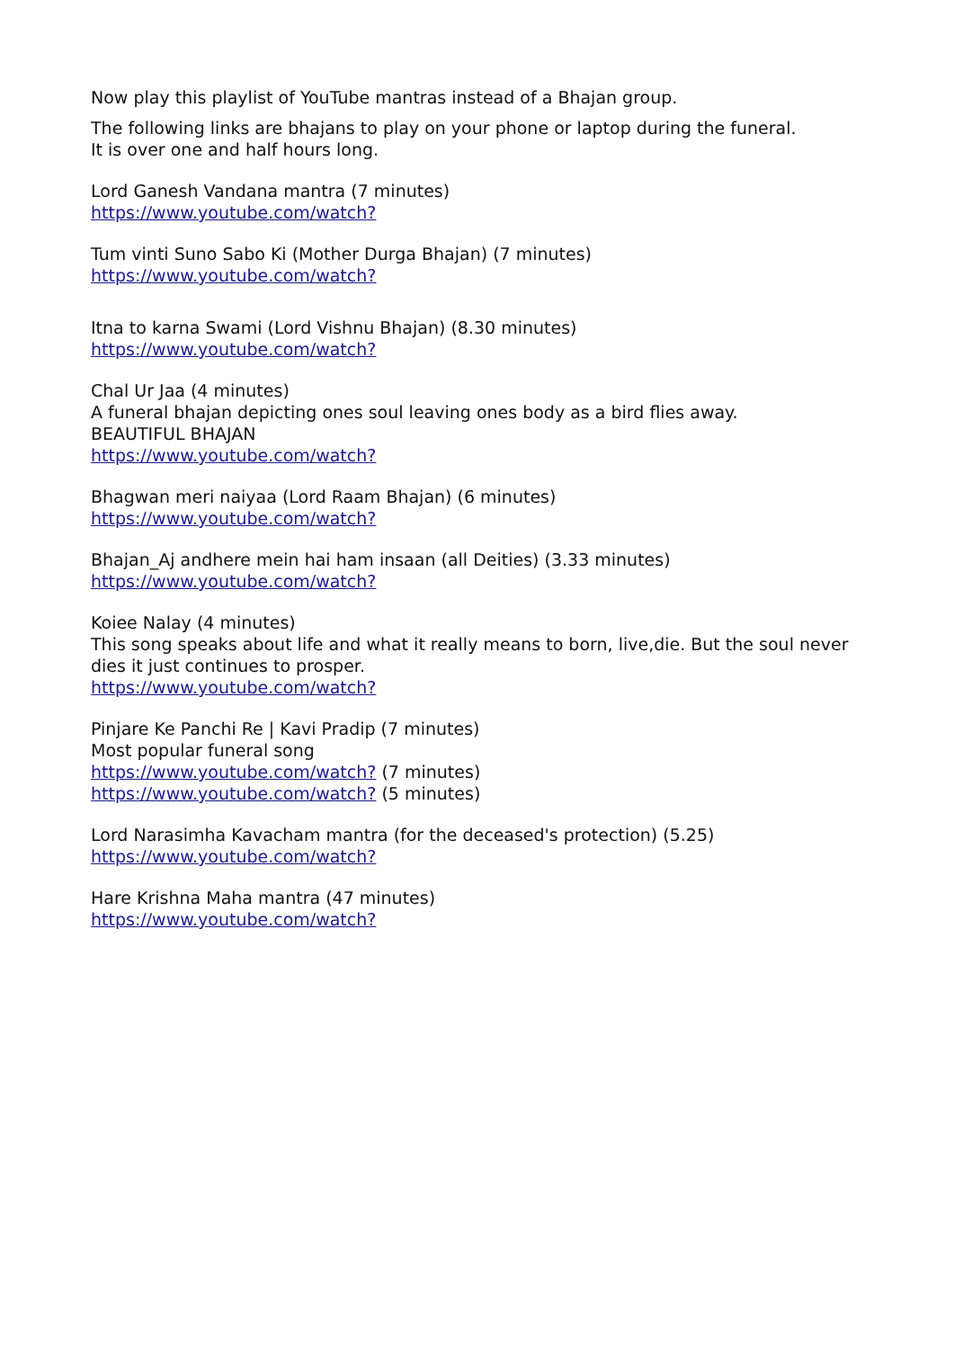Now play this playlist of YouTube mantras instead of a Bhajan group.
The following links are bhajans to play on your phone or laptop during the funeral.
It is over one and half hours long.
Lord Ganesh Vandana mantra (7 minutes)
https://www.youtube.com/watch?
Tum vinti Suno Sabo Ki (Mother Durga Bhajan) (7 minutes)
https://www.youtube.com/watch?
Itna to karna Swami (Lord Vishnu Bhajan) (8.30 minutes)
https://www.youtube.com/watch?
Chal Ur Jaa (4 minutes)
A funeral bhajan depicting ones soul leaving ones body as a bird flies away.
BEAUTIFUL BHAJAN
https://www.youtube.com/watch?
Bhagwan meri naiyaa (Lord Raam Bhajan) (6 minutes)
https://www.youtube.com/watch?
Bhajan_Aj andhere mein hai ham insaan (all Deities) (3.33 minutes)
https://www.youtube.com/watch?
Koiee Nalay (4 minutes)
This song speaks about life and what it really means to born, live,die. But the soul never dies it just continues to prosper.
https://www.youtube.com/watch?
Pinjare Ke Panchi Re | Kavi Pradip (7 minutes)
Most popular funeral song
https://www.youtube.com/watch? (7 minutes)
https://www.youtube.com/watch? (5 minutes)
Lord Narasimha Kavacham mantra (for the deceased's protection) (5.25)
https://www.youtube.com/watch?
Hare Krishna Maha mantra (47 minutes)
https://www.youtube.com/watch?